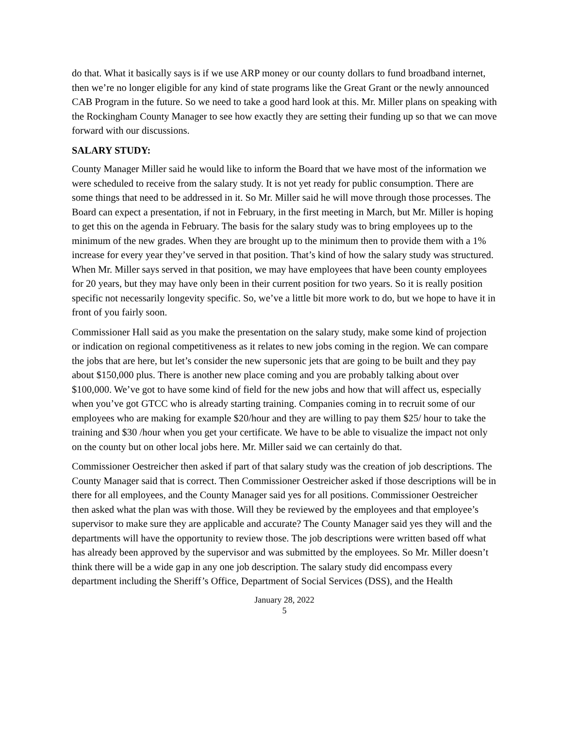do that. What it basically says is if we use ARP money or our county dollars to fund broadband internet, then we’re no longer eligible for any kind of state programs like the Great Grant or the newly announced CAB Program in the future. So we need to take a good hard look at this. Mr. Miller plans on speaking with the Rockingham County Manager to see how exactly they are setting their funding up so that we can move forward with our discussions.
SALARY STUDY:
County Manager Miller said he would like to inform the Board that we have most of the information we were scheduled to receive from the salary study. It is not yet ready for public consumption. There are some things that need to be addressed in it. So Mr. Miller said he will move through those processes. The Board can expect a presentation, if not in February, in the first meeting in March, but Mr. Miller is hoping to get this on the agenda in February. The basis for the salary study was to bring employees up to the minimum of the new grades. When they are brought up to the minimum then to provide them with a 1% increase for every year they’ve served in that position. That’s kind of how the salary study was structured. When Mr. Miller says served in that position, we may have employees that have been county employees for 20 years, but they may have only been in their current position for two years. So it is really position specific not necessarily longevity specific. So, we’ve a little bit more work to do, but we hope to have it in front of you fairly soon.
Commissioner Hall said as you make the presentation on the salary study, make some kind of projection or indication on regional competitiveness as it relates to new jobs coming in the region. We can compare the jobs that are here, but let’s consider the new supersonic jets that are going to be built and they pay about $150,000 plus. There is another new place coming and you are probably talking about over $100,000. We’ve got to have some kind of field for the new jobs and how that will affect us, especially when you’ve got GTCC who is already starting training. Companies coming in to recruit some of our employees who are making for example $20/hour and they are willing to pay them $25/ hour to take the training and $30 /hour when you get your certificate. We have to be able to visualize the impact not only on the county but on other local jobs here. Mr. Miller said we can certainly do that.
Commissioner Oestreicher then asked if part of that salary study was the creation of job descriptions. The County Manager said that is correct. Then Commissioner Oestreicher asked if those descriptions will be in there for all employees, and the County Manager said yes for all positions. Commissioner Oestreicher then asked what the plan was with those. Will they be reviewed by the employees and that employee’s supervisor to make sure they are applicable and accurate? The County Manager said yes they will and the departments will have the opportunity to review those. The job descriptions were written based off what has already been approved by the supervisor and was submitted by the employees. So Mr. Miller doesn’t think there will be a wide gap in any one job description. The salary study did encompass every department including the Sheriff’s Office, Department of Social Services (DSS), and the Health
January 28, 2022
5